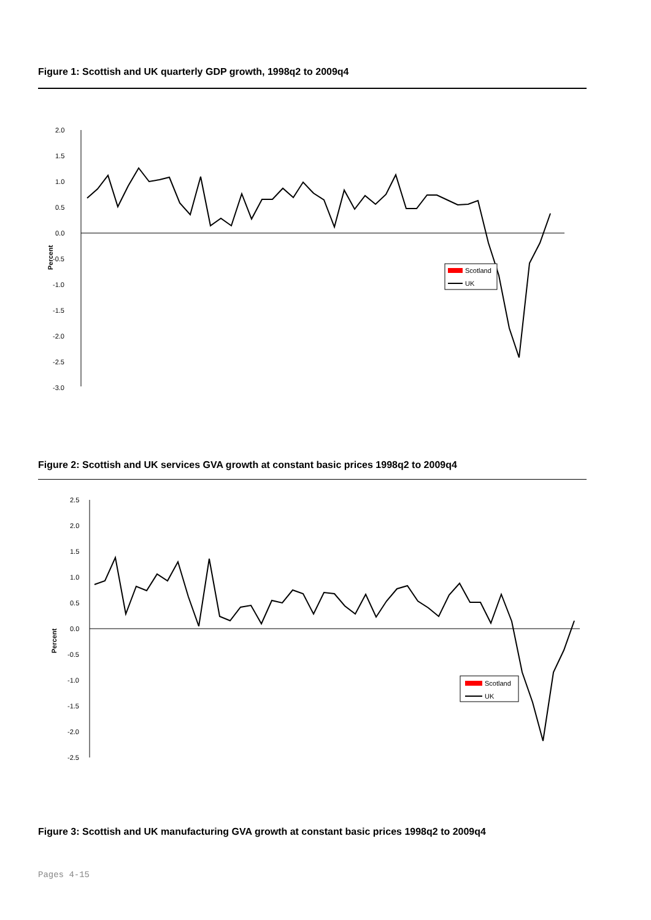Figure 1: Scottish and UK quarterly GDP growth, 1998q2 to 2009q4
2.0
1.5
1.0
0.5
0.0
-0.5
-1.0
-1.5
-2.0
-2.5
-3.0
Percent
Scotland
UK
Figure 2: Scottish and UK services GVA growth at constant basic prices 1998q2 to 2009q4
2.5
2.0
1.5
1.0
0.5
0.0
-0.5
-1.0
-1.5
-2.0
-2.5
Percent
Scotland
UK
Figure 3: Scottish and UK manufacturing GVA growth at constant basic prices 1998q2 to 2009q4
Pages 4-15